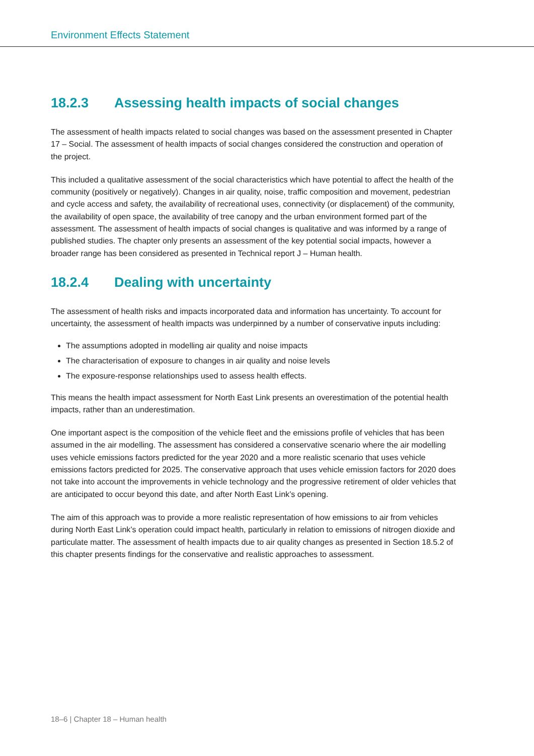Environment Effects Statement
18.2.3 Assessing health impacts of social changes
The assessment of health impacts related to social changes was based on the assessment presented in Chapter 17 – Social. The assessment of health impacts of social changes considered the construction and operation of the project.
This included a qualitative assessment of the social characteristics which have potential to affect the health of the community (positively or negatively). Changes in air quality, noise, traffic composition and movement, pedestrian and cycle access and safety, the availability of recreational uses, connectivity (or displacement) of the community, the availability of open space, the availability of tree canopy and the urban environment formed part of the assessment. The assessment of health impacts of social changes is qualitative and was informed by a range of published studies. The chapter only presents an assessment of the key potential social impacts, however a broader range has been considered as presented in Technical report J – Human health.
18.2.4 Dealing with uncertainty
The assessment of health risks and impacts incorporated data and information has uncertainty. To account for uncertainty, the assessment of health impacts was underpinned by a number of conservative inputs including:
The assumptions adopted in modelling air quality and noise impacts
The characterisation of exposure to changes in air quality and noise levels
The exposure-response relationships used to assess health effects.
This means the health impact assessment for North East Link presents an overestimation of the potential health impacts, rather than an underestimation.
One important aspect is the composition of the vehicle fleet and the emissions profile of vehicles that has been assumed in the air modelling. The assessment has considered a conservative scenario where the air modelling uses vehicle emissions factors predicted for the year 2020 and a more realistic scenario that uses vehicle emissions factors predicted for 2025. The conservative approach that uses vehicle emission factors for 2020 does not take into account the improvements in vehicle technology and the progressive retirement of older vehicles that are anticipated to occur beyond this date, and after North East Link’s opening.
The aim of this approach was to provide a more realistic representation of how emissions to air from vehicles during North East Link’s operation could impact health, particularly in relation to emissions of nitrogen dioxide and particulate matter. The assessment of health impacts due to air quality changes as presented in Section 18.5.2 of this chapter presents findings for the conservative and realistic approaches to assessment.
18–6 | Chapter 18 – Human health